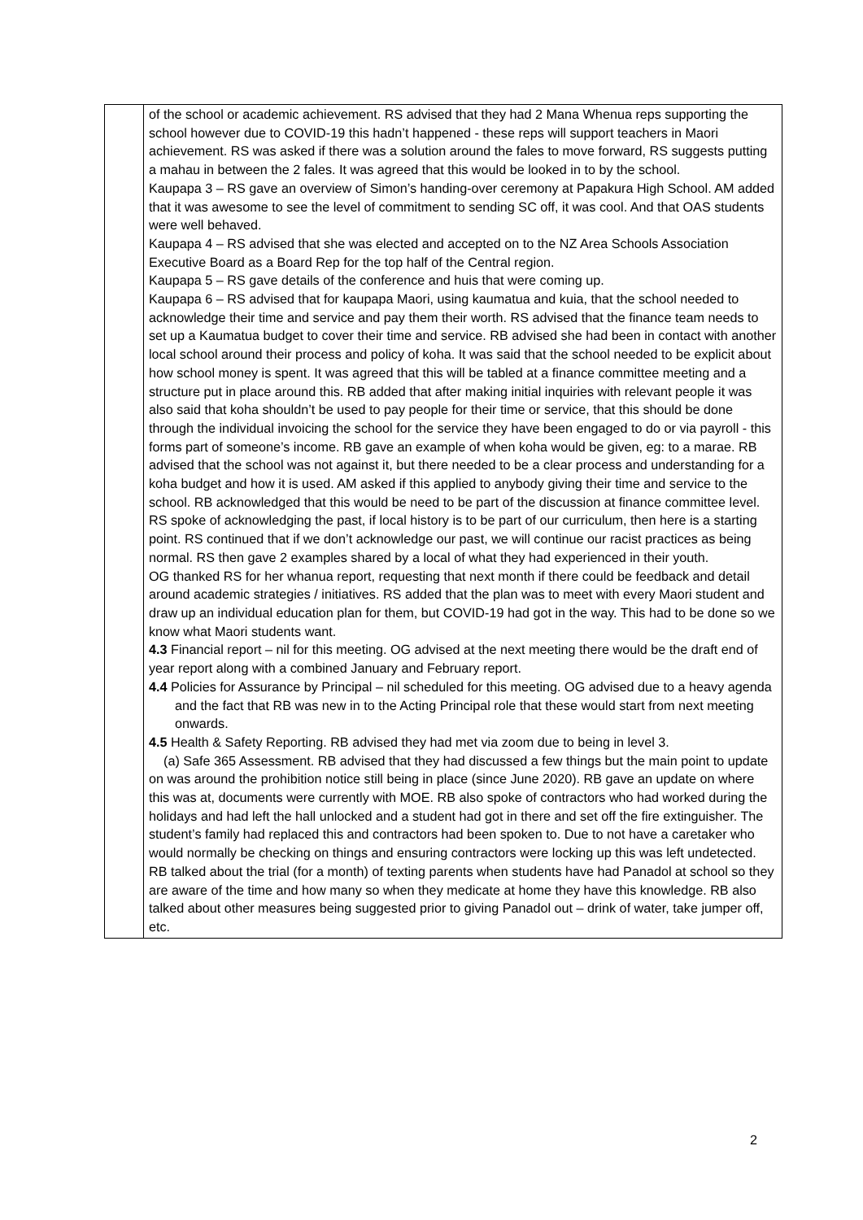| | of the school or academic achievement. RS advised that they had 2 Mana Whenua reps supporting the school however due to COVID-19 this hadn’t happened - these reps will support teachers in Maori achievement. RS was asked if there was a solution around the fales to move forward, RS suggests putting a mahau in between the 2 fales. It was agreed that this would be looked in to by the school. Kaupapa 3 – RS gave an overview of Simon’s handing-over ceremony at Papakura High School. AM added that it was awesome to see the level of commitment to sending SC off, it was cool. And that OAS students were well behaved. Kaupapa 4 – RS advised that she was elected and accepted on to the NZ Area Schools Association Executive Board as a Board Rep for the top half of the Central region. Kaupapa 5 – RS gave details of the conference and huis that were coming up. Kaupapa 6 – RS advised that for kaupapa Maori, using kaumatua and kuia, that the school needed to acknowledge their time and service and pay them their worth. RS advised that the finance team needs to set up a Kaumatua budget to cover their time and service. RB advised she had been in contact with another local school around their process and policy of koha. It was said that the school needed to be explicit about how school money is spent. It was agreed that this will be tabled at a finance committee meeting and a structure put in place around this. RB added that after making initial inquiries with relevant people it was also said that koha shouldn’t be used to pay people for their time or service, that this should be done through the individual invoicing the school for the service they have been engaged to do or via payroll - this forms part of someone’s income. RB gave an example of when koha would be given, eg: to a marae. RB advised that the school was not against it, but there needed to be a clear process and understanding for a koha budget and how it is used. AM asked if this applied to anybody giving their time and service to the school. RB acknowledged that this would be need to be part of the discussion at finance committee level. RS spoke of acknowledging the past, if local history is to be part of our curriculum, then here is a starting point. RS continued that if we don’t acknowledge our past, we will continue our racist practices as being normal. RS then gave 2 examples shared by a local of what they had experienced in their youth. OG thanked RS for her whanua report, requesting that next month if there could be feedback and detail around academic strategies / initiatives. RS added that the plan was to meet with every Maori student and draw up an individual education plan for them, but COVID-19 had got in the way. This had to be done so we know what Maori students want. 4.3 Financial report – nil for this meeting. OG advised at the next meeting there would be the draft end of year report along with a combined January and February report. 4.4 Policies for Assurance by Principal – nil scheduled for this meeting. OG advised due to a heavy agenda and the fact that RB was new in to the Acting Principal role that these would start from next meeting onwards. 4.5 Health & Safety Reporting. RB advised they had met via zoom due to being in level 3. (a) Safe 365 Assessment. RB advised that they had discussed a few things but the main point to update on was around the prohibition notice still being in place (since June 2020). RB gave an update on where this was at, documents were currently with MOE. RB also spoke of contractors who had worked during the holidays and had left the hall unlocked and a student had got in there and set off the fire extinguisher. The student’s family had replaced this and contractors had been spoken to. Due to not have a caretaker who would normally be checking on things and ensuring contractors were locking up this was left undetected. RB talked about the trial (for a month) of texting parents when students have had Panadol at school so they are aware of the time and how many so when they medicate at home they have this knowledge. RB also talked about other measures being suggested prior to giving Panadol out – drink of water, take jumper off, etc. |
2